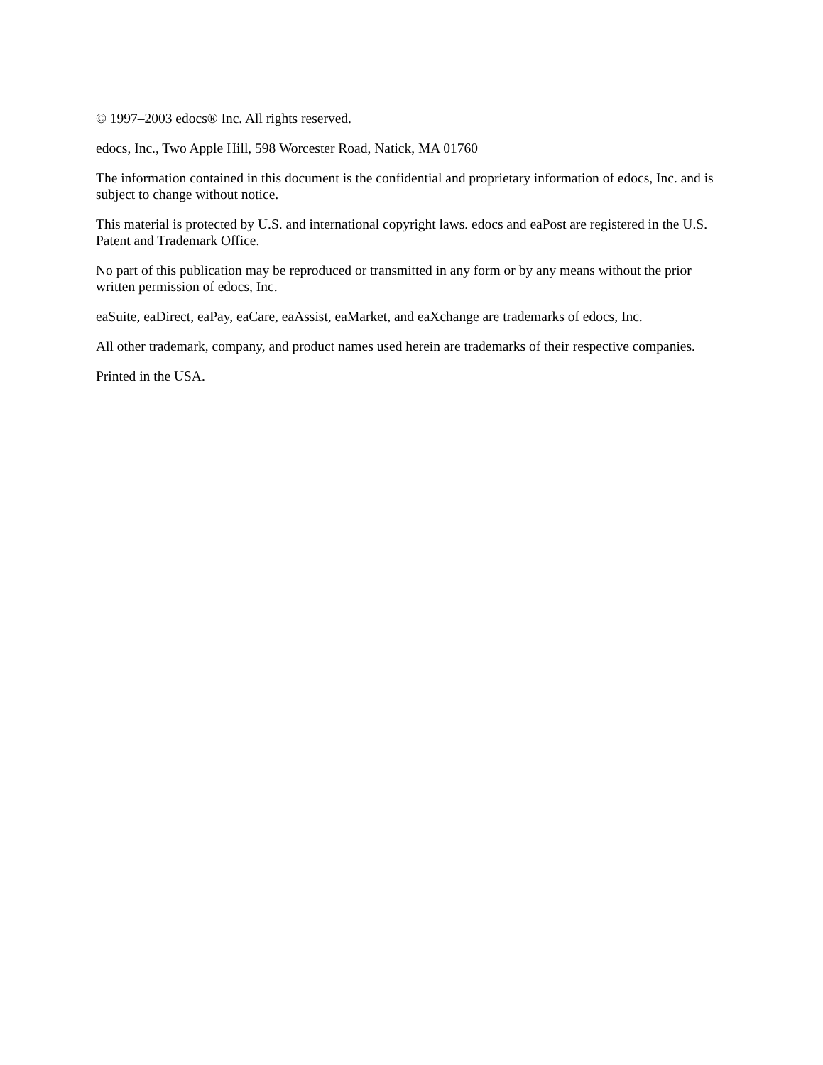© 1997–2003 edocs® Inc. All rights reserved.
edocs, Inc., Two Apple Hill, 598 Worcester Road, Natick, MA 01760
The information contained in this document is the confidential and proprietary information of edocs, Inc. and is subject to change without notice.
This material is protected by U.S. and international copyright laws. edocs and eaPost are registered in the U.S. Patent and Trademark Office.
No part of this publication may be reproduced or transmitted in any form or by any means without the prior written permission of edocs, Inc.
eaSuite, eaDirect, eaPay, eaCare, eaAssist, eaMarket, and eaXchange are trademarks of edocs, Inc.
All other trademark, company, and product names used herein are trademarks of their respective companies.
Printed in the USA.